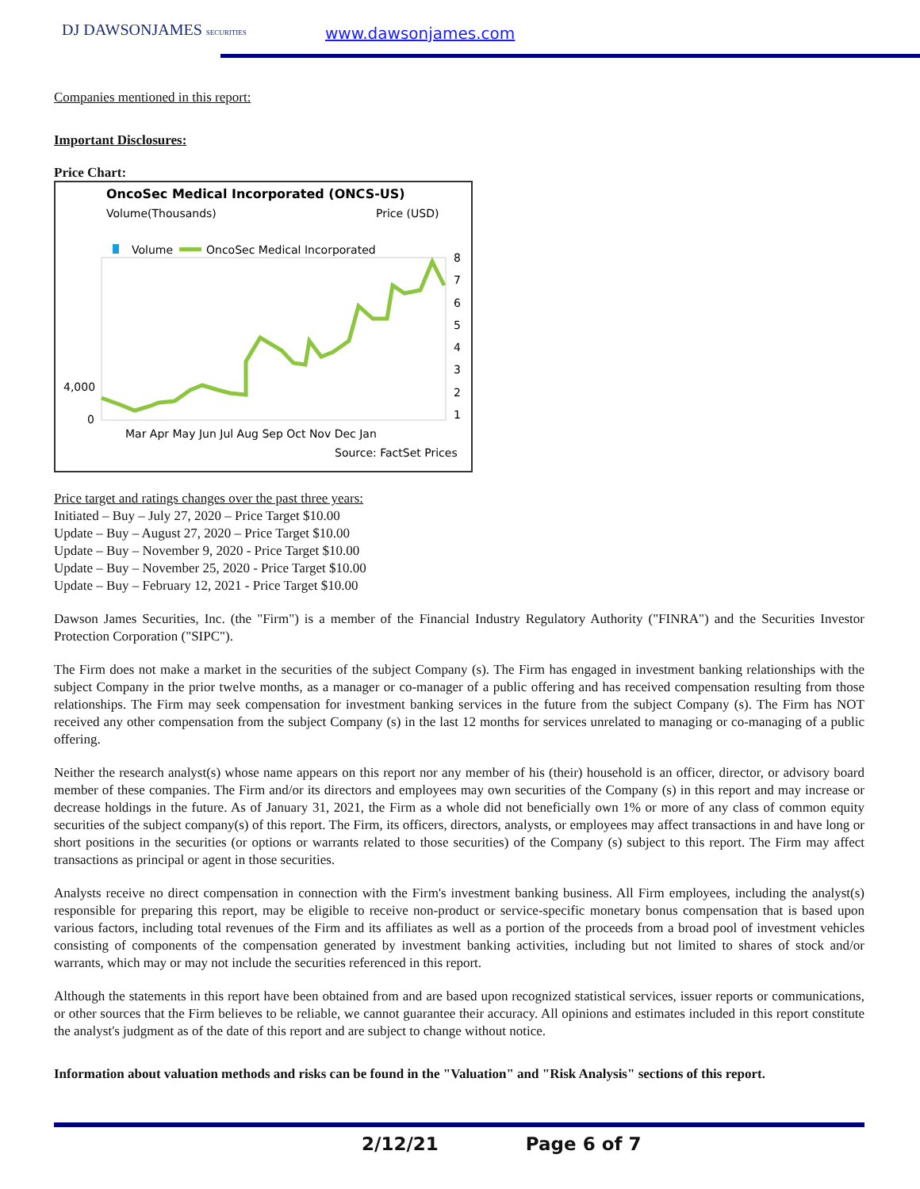DJ DAWSONJAMES SECURITIES www.dawsonjames.com
Companies mentioned in this report:
Important Disclosures:
Price Chart:
OncoSec Medical Incorporated (ONCS-US)
Volume(Thousands)
Price (USD)
Volume
OncoSec Medical Incorporated
4,000
0
8
7
6
5
4
3
2
1
Mar Apr May Jun Jul Aug Sep Oct Nov Dec Jan
Source: FactSet Prices
Price target and ratings changes over the past three years:
Initiated – Buy – July 27, 2020 – Price Target $10.00
Update – Buy – August 27, 2020 – Price Target $10.00
Update – Buy – November 9, 2020 - Price Target $10.00
Update – Buy – November 25, 2020 - Price Target $10.00
Update – Buy – February 12, 2021 - Price Target $10.00
Dawson James Securities, Inc. (the "Firm") is a member of the Financial Industry Regulatory Authority ("FINRA") and the Securities Investor Protection Corporation ("SIPC").
The Firm does not make a market in the securities of the subject Company (s). The Firm has engaged in investment banking relationships with the subject Company in the prior twelve months, as a manager or co-manager of a public offering and has received compensation resulting from those relationships. The Firm may seek compensation for investment banking services in the future from the subject Company (s). The Firm has NOT received any other compensation from the subject Company (s) in the last 12 months for services unrelated to managing or co-managing of a public offering.
Neither the research analyst(s) whose name appears on this report nor any member of his (their) household is an officer, director, or advisory board member of these companies. The Firm and/or its directors and employees may own securities of the Company (s) in this report and may increase or decrease holdings in the future. As of January 31, 2021, the Firm as a whole did not beneficially own 1% or more of any class of common equity securities of the subject company(s) of this report. The Firm, its officers, directors, analysts, or employees may affect transactions in and have long or short positions in the securities (or options or warrants related to those securities) of the Company (s) subject to this report. The Firm may affect transactions as principal or agent in those securities.
Analysts receive no direct compensation in connection with the Firm's investment banking business. All Firm employees, including the analyst(s) responsible for preparing this report, may be eligible to receive non-product or service-specific monetary bonus compensation that is based upon various factors, including total revenues of the Firm and its affiliates as well as a portion of the proceeds from a broad pool of investment vehicles consisting of components of the compensation generated by investment banking activities, including but not limited to shares of stock and/or warrants, which may or may not include the securities referenced in this report.
Although the statements in this report have been obtained from and are based upon recognized statistical services, issuer reports or communications, or other sources that the Firm believes to be reliable, we cannot guarantee their accuracy. All opinions and estimates included in this report constitute the analyst's judgment as of the date of this report and are subject to change without notice.
Information about valuation methods and risks can be found in the "Valuation" and "Risk Analysis" sections of this report.
2/12/21 Page 6 of 7